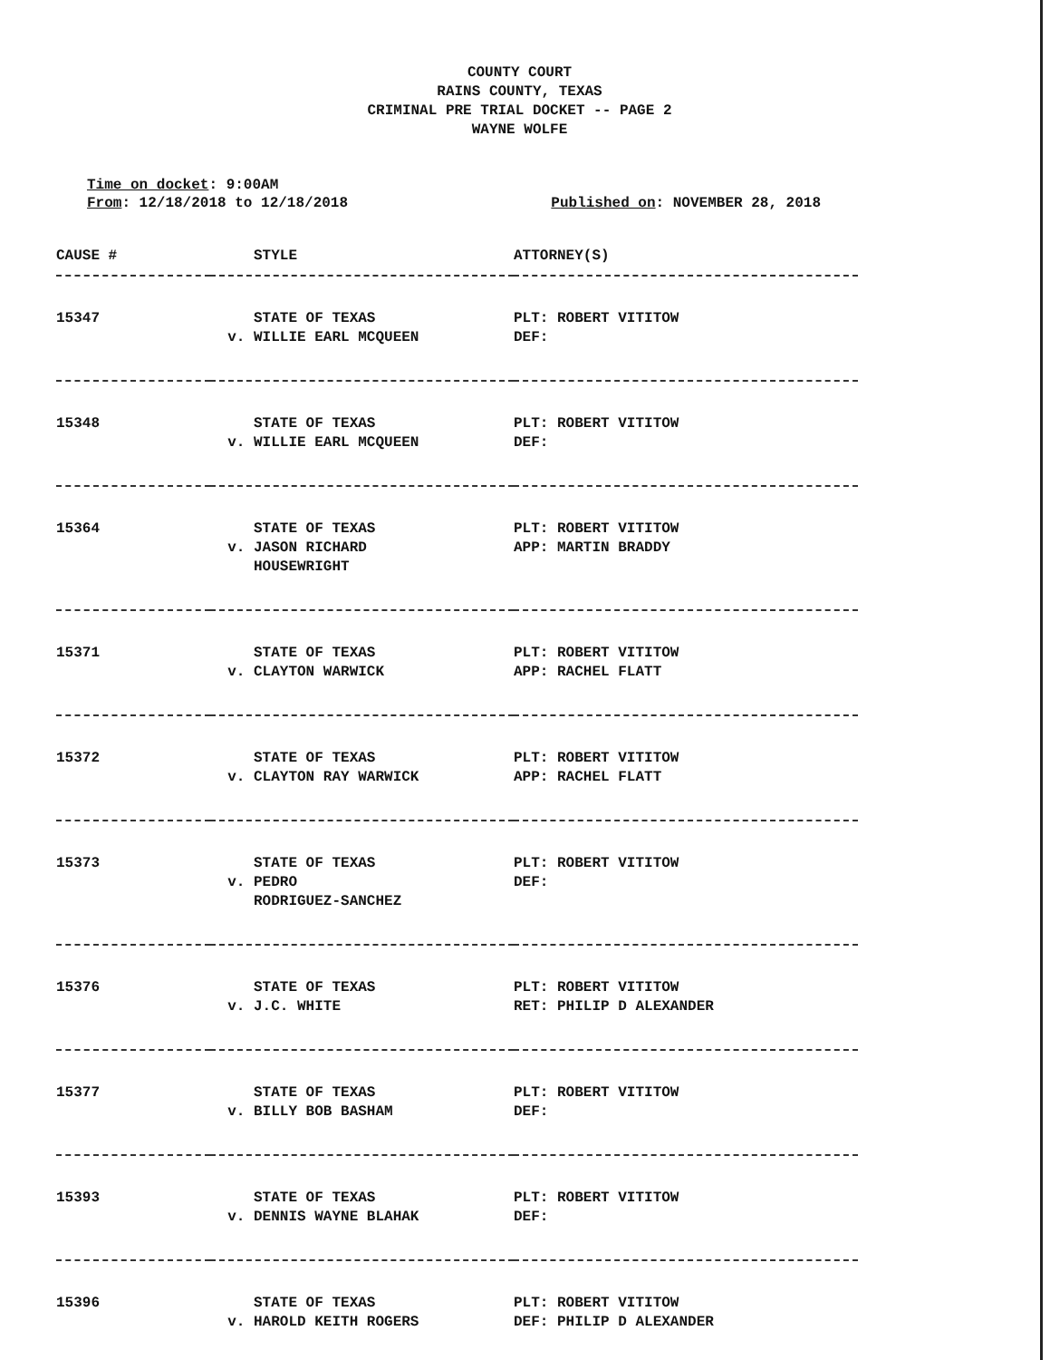COUNTY COURT
RAINS COUNTY, TEXAS
CRIMINAL PRE TRIAL DOCKET -- PAGE 2
WAYNE WOLFE
Time on docket: 9:00AM
From: 12/18/2018 to 12/18/2018
Published on: NOVEMBER 28, 2018
| CAUSE # | STYLE | ATTORNEY(S) |
| --- | --- | --- |
| 15347 | STATE OF TEXAS v. WILLIE EARL MCQUEEN | PLT: ROBERT VITITOW DEF: |
| 15348 | STATE OF TEXAS v. WILLIE EARL MCQUEEN | PLT: ROBERT VITITOW DEF: |
| 15364 | STATE OF TEXAS v. JASON RICHARD HOUSEWRIGHT | PLT: ROBERT VITITOW APP: MARTIN BRADDY |
| 15371 | STATE OF TEXAS v. CLAYTON WARWICK | PLT: ROBERT VITITOW APP: RACHEL FLATT |
| 15372 | STATE OF TEXAS v. CLAYTON RAY WARWICK | PLT: ROBERT VITITOW APP: RACHEL FLATT |
| 15373 | STATE OF TEXAS v. PEDRO RODRIGUEZ-SANCHEZ | PLT: ROBERT VITITOW DEF: |
| 15376 | STATE OF TEXAS v. J.C. WHITE | PLT: ROBERT VITITOW RET: PHILIP D ALEXANDER |
| 15377 | STATE OF TEXAS v. BILLY BOB BASHAM | PLT: ROBERT VITITOW DEF: |
| 15393 | STATE OF TEXAS v. DENNIS WAYNE BLAHAK | PLT: ROBERT VITITOW DEF: |
| 15396 | STATE OF TEXAS v. HAROLD KEITH ROGERS | PLT: ROBERT VITITOW DEF: PHILIP D ALEXANDER |